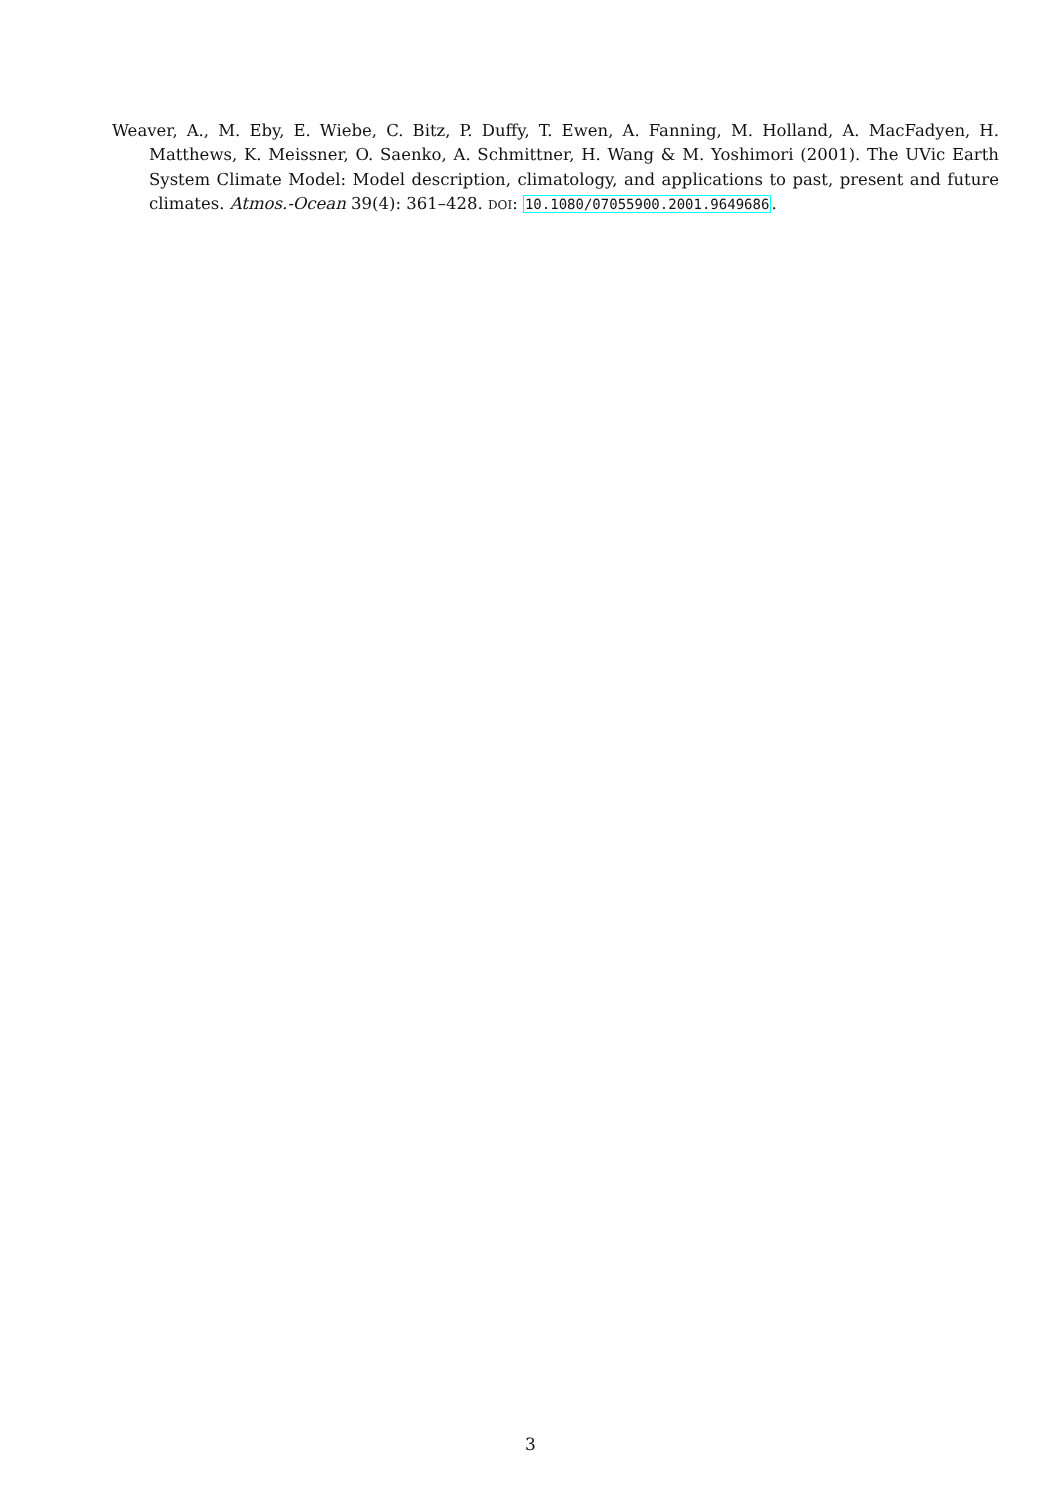Weaver, A., M. Eby, E. Wiebe, C. Bitz, P. Duffy, T. Ewen, A. Fanning, M. Holland, A. MacFadyen, H. Matthews, K. Meissner, O. Saenko, A. Schmittner, H. Wang & M. Yoshimori (2001). The UVic Earth System Climate Model: Model description, climatology, and applications to past, present and future climates. Atmos.-Ocean 39(4): 361–428. DOI: 10.1080/07055900.2001.9649686.
3